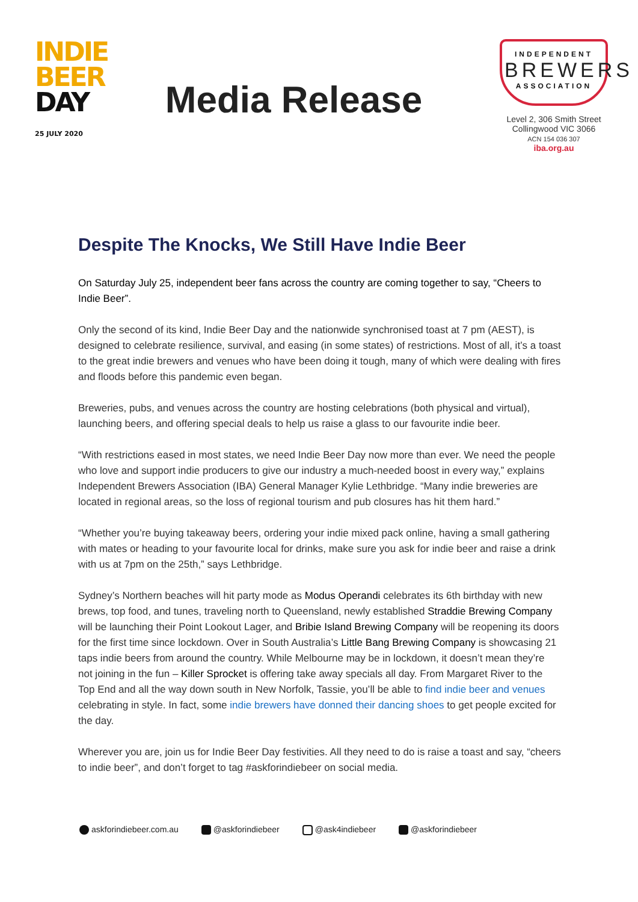INDIE
BEER
DAY
25 JULY 2020
Media Release
INDEPENDENT
BREWERS
ASSOCIATION
Level 2, 306 Smith Street
Collingwood VIC 3066
ACN 154 036 307
iba.org.au
Despite The Knocks, We Still Have Indie Beer
On Saturday July 25, independent beer fans across the country are coming together to say, “Cheers to Indie Beer”.
Only the second of its kind, Indie Beer Day and the nationwide synchronised toast at 7 pm (AEST), is designed to celebrate resilience, survival, and easing (in some states) of restrictions. Most of all, it’s a toast to the great indie brewers and venues who have been doing it tough, many of which were dealing with fires and floods before this pandemic even began.
Breweries, pubs, and venues across the country are hosting celebrations (both physical and virtual), launching beers, and offering special deals to help us raise a glass to our favourite indie beer.
“With restrictions eased in most states, we need Indie Beer Day now more than ever. We need the people who love and support indie producers to give our industry a much-needed boost in every way,” explains Independent Brewers Association (IBA) General Manager Kylie Lethbridge. “Many indie breweries are located in regional areas, so the loss of regional tourism and pub closures has hit them hard.”
“Whether you’re buying takeaway beers, ordering your indie mixed pack online, having a small gathering with mates or heading to your favourite local for drinks, make sure you ask for indie beer and raise a drink with us at 7pm on the 25th,” says Lethbridge.
Sydney’s Northern beaches will hit party mode as Modus Operandi celebrates its 6th birthday with new brews, top food, and tunes, traveling north to Queensland, newly established Straddie Brewing Company will be launching their Point Lookout Lager, and Bribie Island Brewing Company will be reopening its doors for the first time since lockdown. Over in South Australia’s Little Bang Brewing Company is showcasing 21 taps indie beers from around the country. While Melbourne may be in lockdown, it doesn’t mean they’re not joining in the fun – Killer Sprocket is offering take away specials all day. From Margaret River to the Top End and all the way down south in New Norfolk, Tassie, you’ll be able to find indie beer and venues celebrating in style. In fact, some indie brewers have donned their dancing shoes to get people excited for the day.
Wherever you are, join us for Indie Beer Day festivities. All they need to do is raise a toast and say, “cheers to indie beer”, and don’t forget to tag #askforindiebeer on social media.
askforindiebeer.com.au @askforindiebeer @ask4indiebeer @askforindiebeer